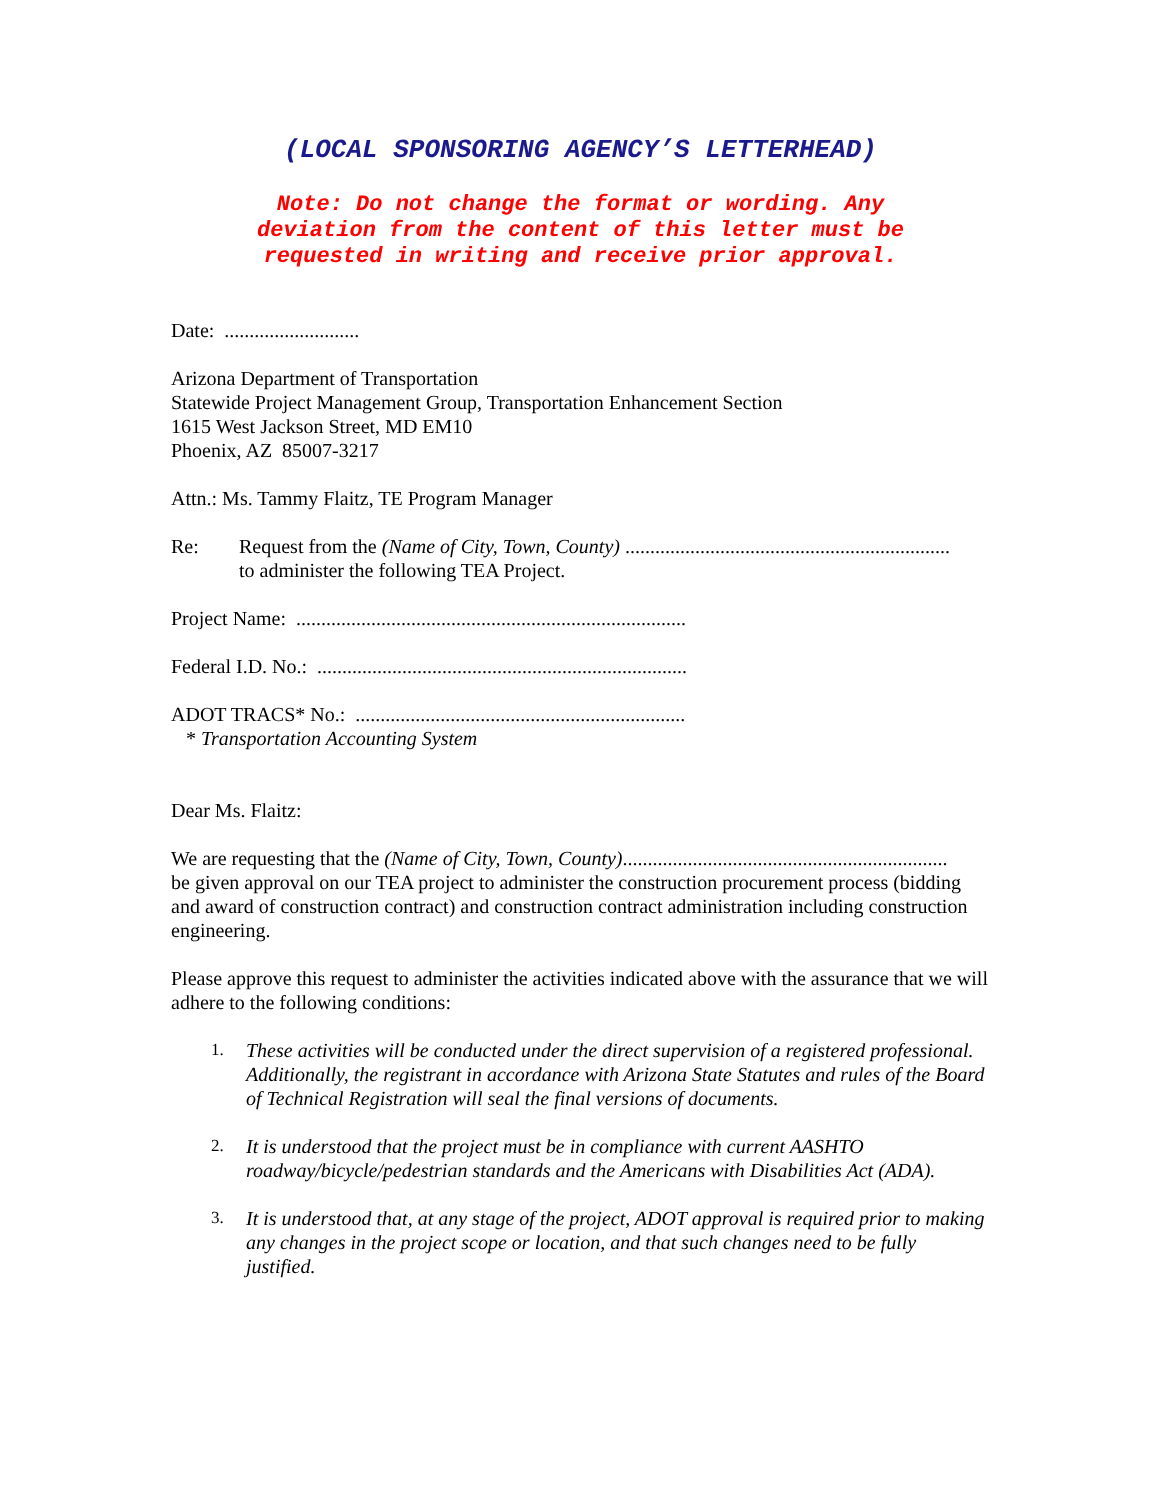(LOCAL SPONSORING AGENCY’S LETTERHEAD)
Note: Do not change the format or wording. Any
deviation from the content of this letter must be
requested in writing and receive prior approval.
Date: ...........................
Arizona Department of Transportation
Statewide Project Management Group, Transportation Enhancement Section
1615 West Jackson Street, MD EM10
Phoenix, AZ 85007-3217
Attn.: Ms. Tammy Flaitz, TE Program Manager
Re: Request from the (Name of City, Town, County) .................................................................
to administer the following TEA Project.
Project Name: ..............................................................................
Federal I.D. No.: ..........................................................................
ADOT TRACS* No.: ..................................................................
* Transportation Accounting System
Dear Ms. Flaitz:
We are requesting that the (Name of City, Town, County).................................................................
be given approval on our TEA project to administer the construction procurement process (bidding and award of construction contract) and construction contract administration including construction engineering.
Please approve this request to administer the activities indicated above with the assurance that we will adhere to the following conditions:
1. These activities will be conducted under the direct supervision of a registered professional. Additionally, the registrant in accordance with Arizona State Statutes and rules of the Board of Technical Registration will seal the final versions of documents.
2. It is understood that the project must be in compliance with current AASHTO roadway/bicycle/pedestrian standards and the Americans with Disabilities Act (ADA).
3. It is understood that, at any stage of the project, ADOT approval is required prior to making any changes in the project scope or location, and that such changes need to be fully justified.